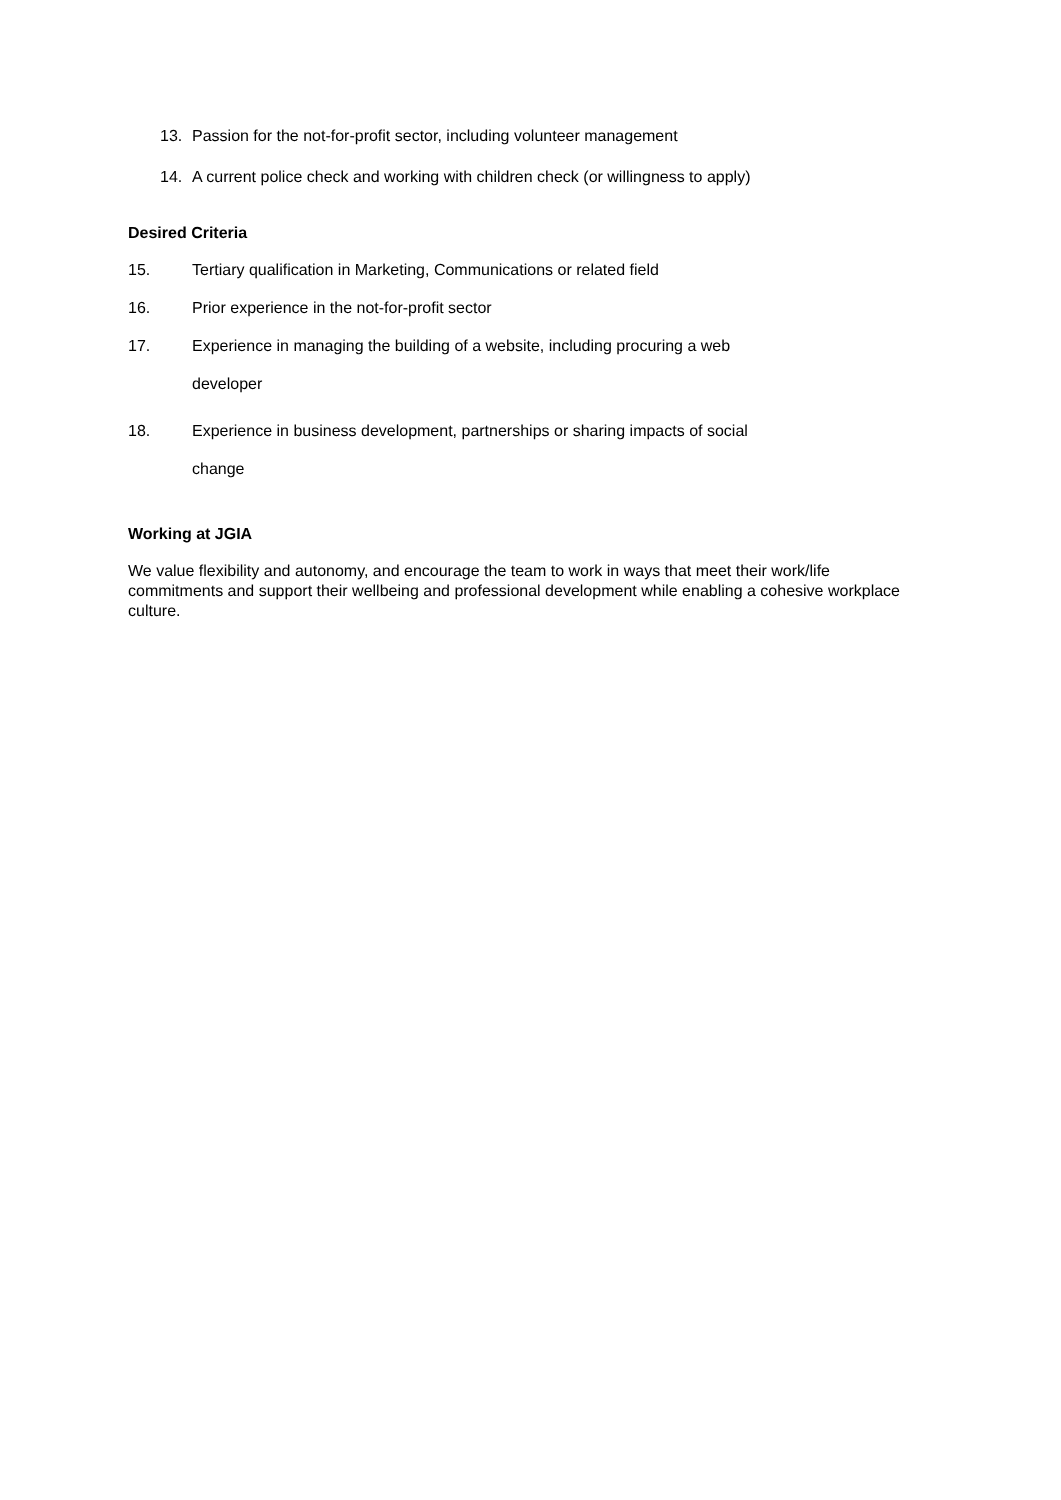13. Passion for the not-for-profit sector, including volunteer management
14. A current police check and working with children check (or willingness to apply)
Desired Criteria
15. Tertiary qualification in Marketing, Communications or related field
16. Prior experience in the not-for-profit sector
17. Experience in managing the building of a website, including procuring a web
developer
18. Experience in business development, partnerships or sharing impacts of social
change
Working at JGIA
We value flexibility and autonomy, and encourage the team to work in ways that meet their work/life commitments and support their wellbeing and professional development while enabling a cohesive workplace culture.